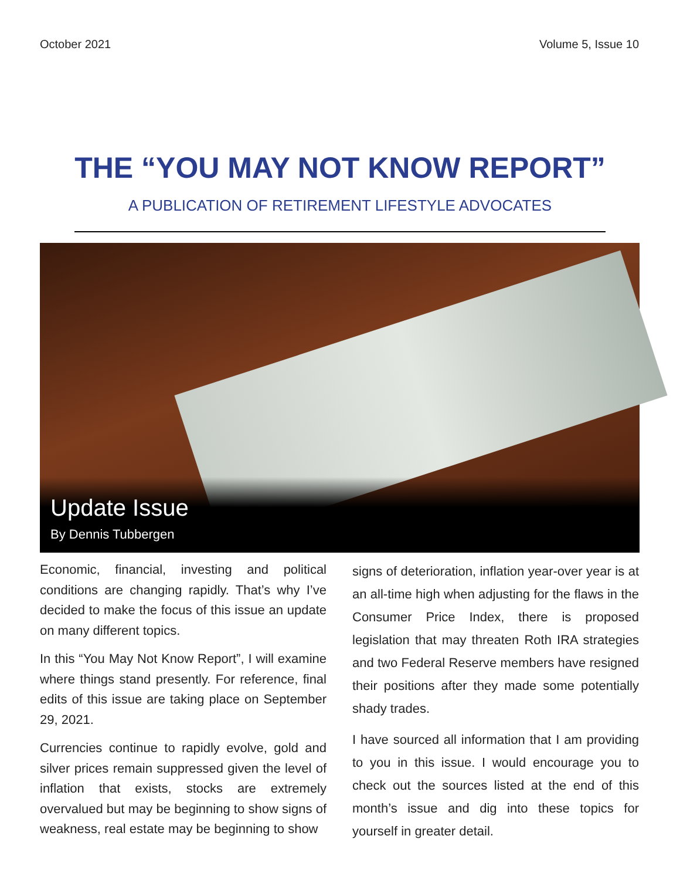October 2021 Volume 5, Issue 10
THE “YOU MAY NOT KNOW REPORT”
A PUBLICATION OF RETIREMENT LIFESTYLE ADVOCATES
Update Issue
By Dennis Tubbergen
Economic, financial, investing and political conditions are changing rapidly. That’s why I’ve decided to make the focus of this issue an update on many different topics.
In this “You May Not Know Report”, I will examine where things stand presently. For reference, final edits of this issue are taking place on September 29, 2021.
Currencies continue to rapidly evolve, gold and silver prices remain suppressed given the level of inflation that exists, stocks are extremely overvalued but may be beginning to show signs of weakness, real estate may be beginning to show
signs of deterioration, inflation year-over year is at an all-time high when adjusting for the flaws in the Consumer Price Index, there is proposed legislation that may threaten Roth IRA strategies and two Federal Reserve members have resigned their positions after they made some potentially shady trades.
I have sourced all information that I am providing to you in this issue. I would encourage you to check out the sources listed at the end of this month’s issue and dig into these topics for yourself in greater detail.